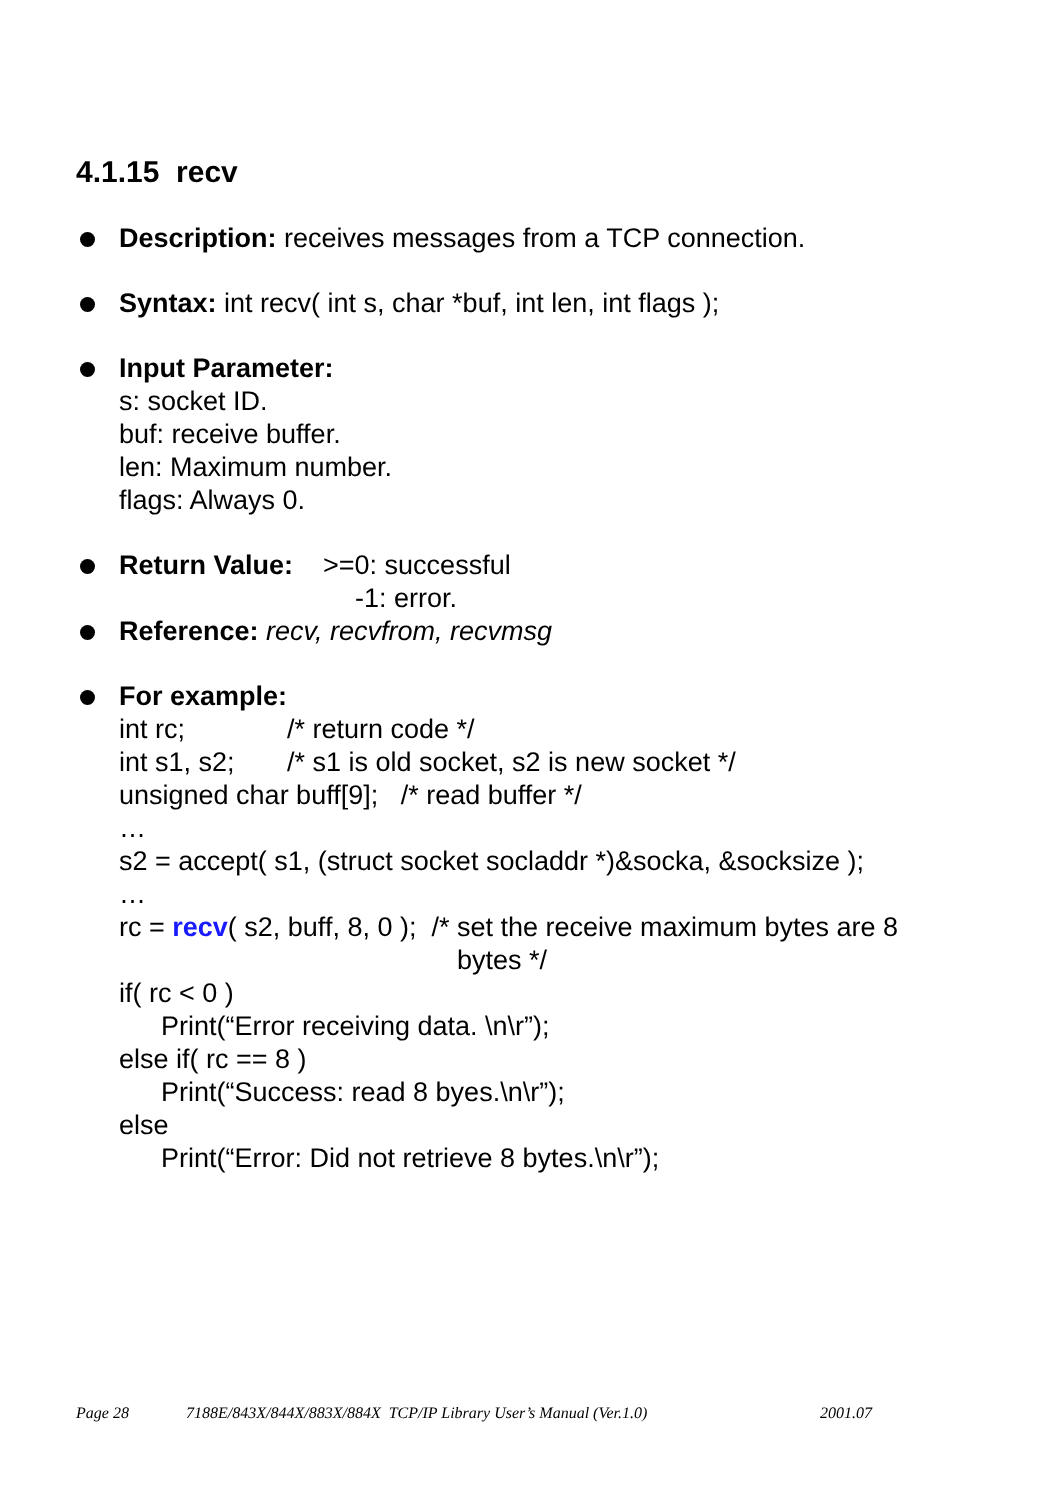4.1.15 recv
Description: receives messages from a TCP connection.
Syntax: int recv( int s, char *buf, int len, int flags );
Input Parameter:
s: socket ID.
buf: receive buffer.
len: Maximum number.
flags: Always 0.
Return Value: >=0: successful
-1: error.
Reference: recv, recvfrom, recvmsg
For example:
int rc; /* return code */
int s1, s2; /* s1 is old socket, s2 is new socket */
unsigned char buff[9]; /* read buffer */
…
s2 = accept( s1, (struct socket socladdr *)&socka, &socksize );
…
rc = recv( s2, buff, 8, 0 ); /* set the receive maximum bytes are 8
bytes */
if( rc < 0 )
Print(“Error receiving data. \n\r”);
else if( rc == 8 )
Print(“Success: read 8 byes.\n\r”);
else
Print(“Error: Did not retrieve 8 bytes.\n\r”);
Page 28 7188E/843X/844X/883X/884X TCP/IP Library User’s Manual (Ver.1.0) 2001.07